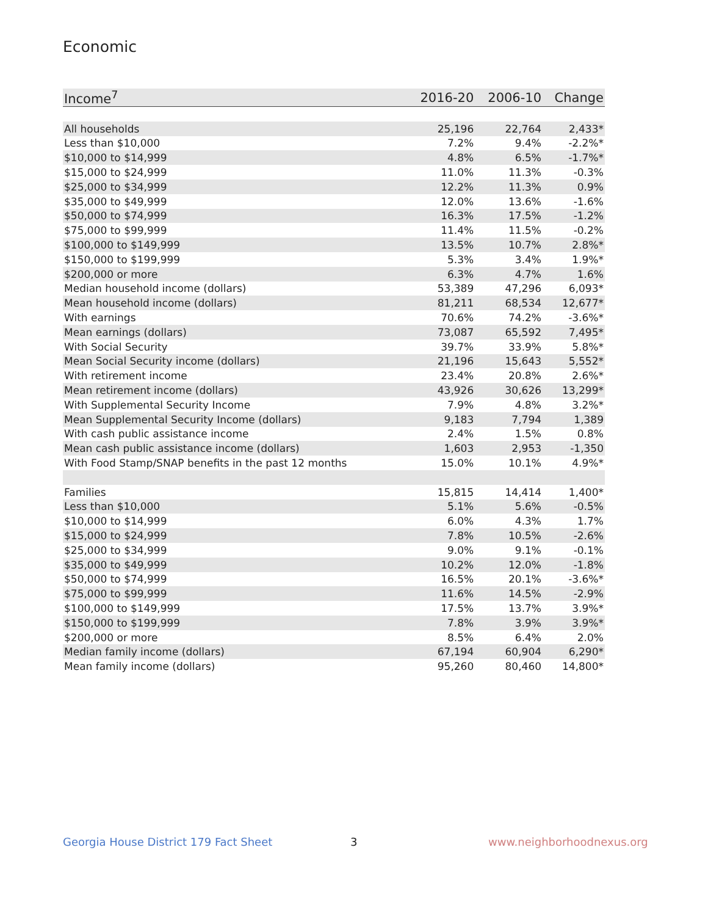Economic
| Income<sup>7</sup> | 2016-20 | 2006-10 | Change |
| --- | --- | --- | --- |
| All households | 25,196 | 22,764 | 2,433* |
| Less than $10,000 | 7.2% | 9.4% | -2.2%* |
| $10,000 to $14,999 | 4.8% | 6.5% | -1.7%* |
| $15,000 to $24,999 | 11.0% | 11.3% | -0.3% |
| $25,000 to $34,999 | 12.2% | 11.3% | 0.9% |
| $35,000 to $49,999 | 12.0% | 13.6% | -1.6% |
| $50,000 to $74,999 | 16.3% | 17.5% | -1.2% |
| $75,000 to $99,999 | 11.4% | 11.5% | -0.2% |
| $100,000 to $149,999 | 13.5% | 10.7% | 2.8%* |
| $150,000 to $199,999 | 5.3% | 3.4% | 1.9%* |
| $200,000 or more | 6.3% | 4.7% | 1.6% |
| Median household income (dollars) | 53,389 | 47,296 | 6,093* |
| Mean household income (dollars) | 81,211 | 68,534 | 12,677* |
| With earnings | 70.6% | 74.2% | -3.6%* |
| Mean earnings (dollars) | 73,087 | 65,592 | 7,495* |
| With Social Security | 39.7% | 33.9% | 5.8%* |
| Mean Social Security income (dollars) | 21,196 | 15,643 | 5,552* |
| With retirement income | 23.4% | 20.8% | 2.6%* |
| Mean retirement income (dollars) | 43,926 | 30,626 | 13,299* |
| With Supplemental Security Income | 7.9% | 4.8% | 3.2%* |
| Mean Supplemental Security Income (dollars) | 9,183 | 7,794 | 1,389 |
| With cash public assistance income | 2.4% | 1.5% | 0.8% |
| Mean cash public assistance income (dollars) | 1,603 | 2,953 | -1,350 |
| With Food Stamp/SNAP benefits in the past 12 months | 15.0% | 10.1% | 4.9%* |
| Families | 15,815 | 14,414 | 1,400* |
| Less than $10,000 | 5.1% | 5.6% | -0.5% |
| $10,000 to $14,999 | 6.0% | 4.3% | 1.7% |
| $15,000 to $24,999 | 7.8% | 10.5% | -2.6% |
| $25,000 to $34,999 | 9.0% | 9.1% | -0.1% |
| $35,000 to $49,999 | 10.2% | 12.0% | -1.8% |
| $50,000 to $74,999 | 16.5% | 20.1% | -3.6%* |
| $75,000 to $99,999 | 11.6% | 14.5% | -2.9% |
| $100,000 to $149,999 | 17.5% | 13.7% | 3.9%* |
| $150,000 to $199,999 | 7.8% | 3.9% | 3.9%* |
| $200,000 or more | 8.5% | 6.4% | 2.0% |
| Median family income (dollars) | 67,194 | 60,904 | 6,290* |
| Mean family income (dollars) | 95,260 | 80,460 | 14,800* |
Georgia House District 179 Fact Sheet
3 www.neighborhoodnexus.org